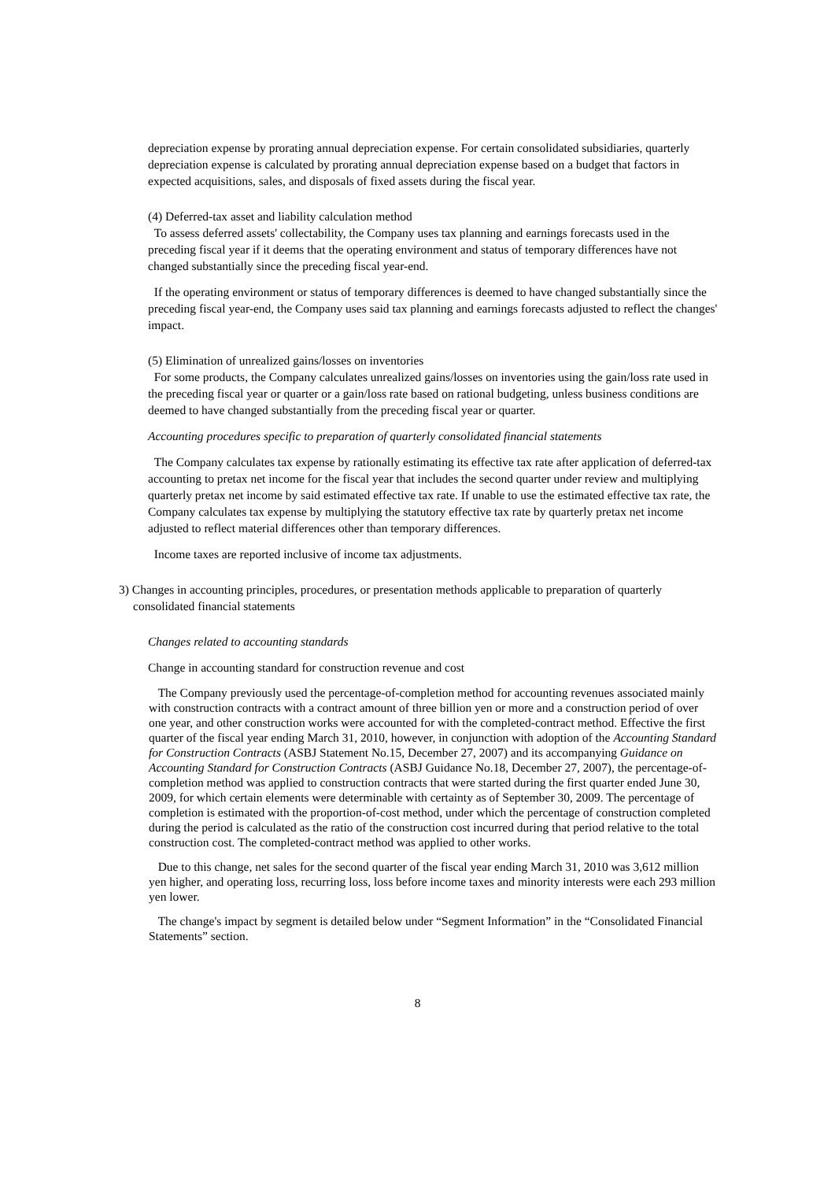depreciation expense by prorating annual depreciation expense. For certain consolidated subsidiaries, quarterly depreciation expense is calculated by prorating annual depreciation expense based on a budget that factors in expected acquisitions, sales, and disposals of fixed assets during the fiscal year.
(4) Deferred-tax asset and liability calculation method
To assess deferred assets' collectability, the Company uses tax planning and earnings forecasts used in the preceding fiscal year if it deems that the operating environment and status of temporary differences have not changed substantially since the preceding fiscal year-end.
If the operating environment or status of temporary differences is deemed to have changed substantially since the preceding fiscal year-end, the Company uses said tax planning and earnings forecasts adjusted to reflect the changes' impact.
(5) Elimination of unrealized gains/losses on inventories
For some products, the Company calculates unrealized gains/losses on inventories using the gain/loss rate used in the preceding fiscal year or quarter or a gain/loss rate based on rational budgeting, unless business conditions are deemed to have changed substantially from the preceding fiscal year or quarter.
Accounting procedures specific to preparation of quarterly consolidated financial statements
The Company calculates tax expense by rationally estimating its effective tax rate after application of deferred-tax accounting to pretax net income for the fiscal year that includes the second quarter under review and multiplying quarterly pretax net income by said estimated effective tax rate. If unable to use the estimated effective tax rate, the Company calculates tax expense by multiplying the statutory effective tax rate by quarterly pretax net income adjusted to reflect material differences other than temporary differences.
Income taxes are reported inclusive of income tax adjustments.
3) Changes in accounting principles, procedures, or presentation methods applicable to preparation of quarterly consolidated financial statements
Changes related to accounting standards
Change in accounting standard for construction revenue and cost
The Company previously used the percentage-of-completion method for accounting revenues associated mainly with construction contracts with a contract amount of three billion yen or more and a construction period of over one year, and other construction works were accounted for with the completed-contract method. Effective the first quarter of the fiscal year ending March 31, 2010, however, in conjunction with adoption of the Accounting Standard for Construction Contracts (ASBJ Statement No.15, December 27, 2007) and its accompanying Guidance on Accounting Standard for Construction Contracts (ASBJ Guidance No.18, December 27, 2007), the percentage-of-completion method was applied to construction contracts that were started during the first quarter ended June 30, 2009, for which certain elements were determinable with certainty as of September 30, 2009. The percentage of completion is estimated with the proportion-of-cost method, under which the percentage of construction completed during the period is calculated as the ratio of the construction cost incurred during that period relative to the total construction cost. The completed-contract method was applied to other works.
Due to this change, net sales for the second quarter of the fiscal year ending March 31, 2010 was 3,612 million yen higher, and operating loss, recurring loss, loss before income taxes and minority interests were each 293 million yen lower.
The change's impact by segment is detailed below under “Segment Information” in the “Consolidated Financial Statements” section.
8